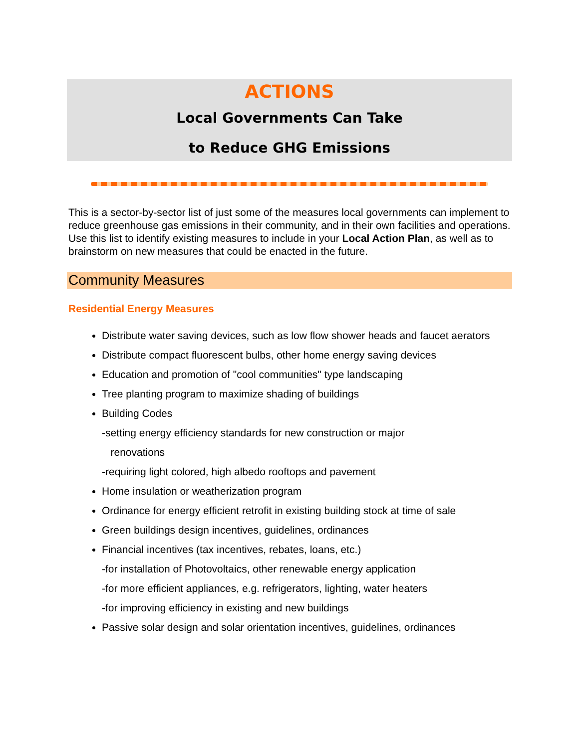ACTIONS
Local Governments Can Take
to Reduce GHG Emissions
This is a sector-by-sector list of just some of the measures local governments can implement to reduce greenhouse gas emissions in their community, and in their own facilities and operations. Use this list to identify existing measures to include in your Local Action Plan, as well as to brainstorm on new measures that could be enacted in the future.
Community Measures
Residential Energy Measures
Distribute water saving devices, such as low flow shower heads and faucet aerators
Distribute compact fluorescent bulbs, other home energy saving devices
Education and promotion of "cool communities" type landscaping
Tree planting program to maximize shading of buildings
Building Codes
-setting energy efficiency standards for new construction or major
renovations
-requiring light colored, high albedo rooftops and pavement
Home insulation or weatherization program
Ordinance for energy efficient retrofit in existing building stock at time of sale
Green buildings design incentives, guidelines, ordinances
Financial incentives (tax incentives, rebates, loans, etc.)
-for installation of Photovoltaics, other renewable energy application
-for more efficient appliances, e.g. refrigerators, lighting, water heaters
-for improving efficiency in existing and new buildings
Passive solar design and solar orientation incentives, guidelines, ordinances